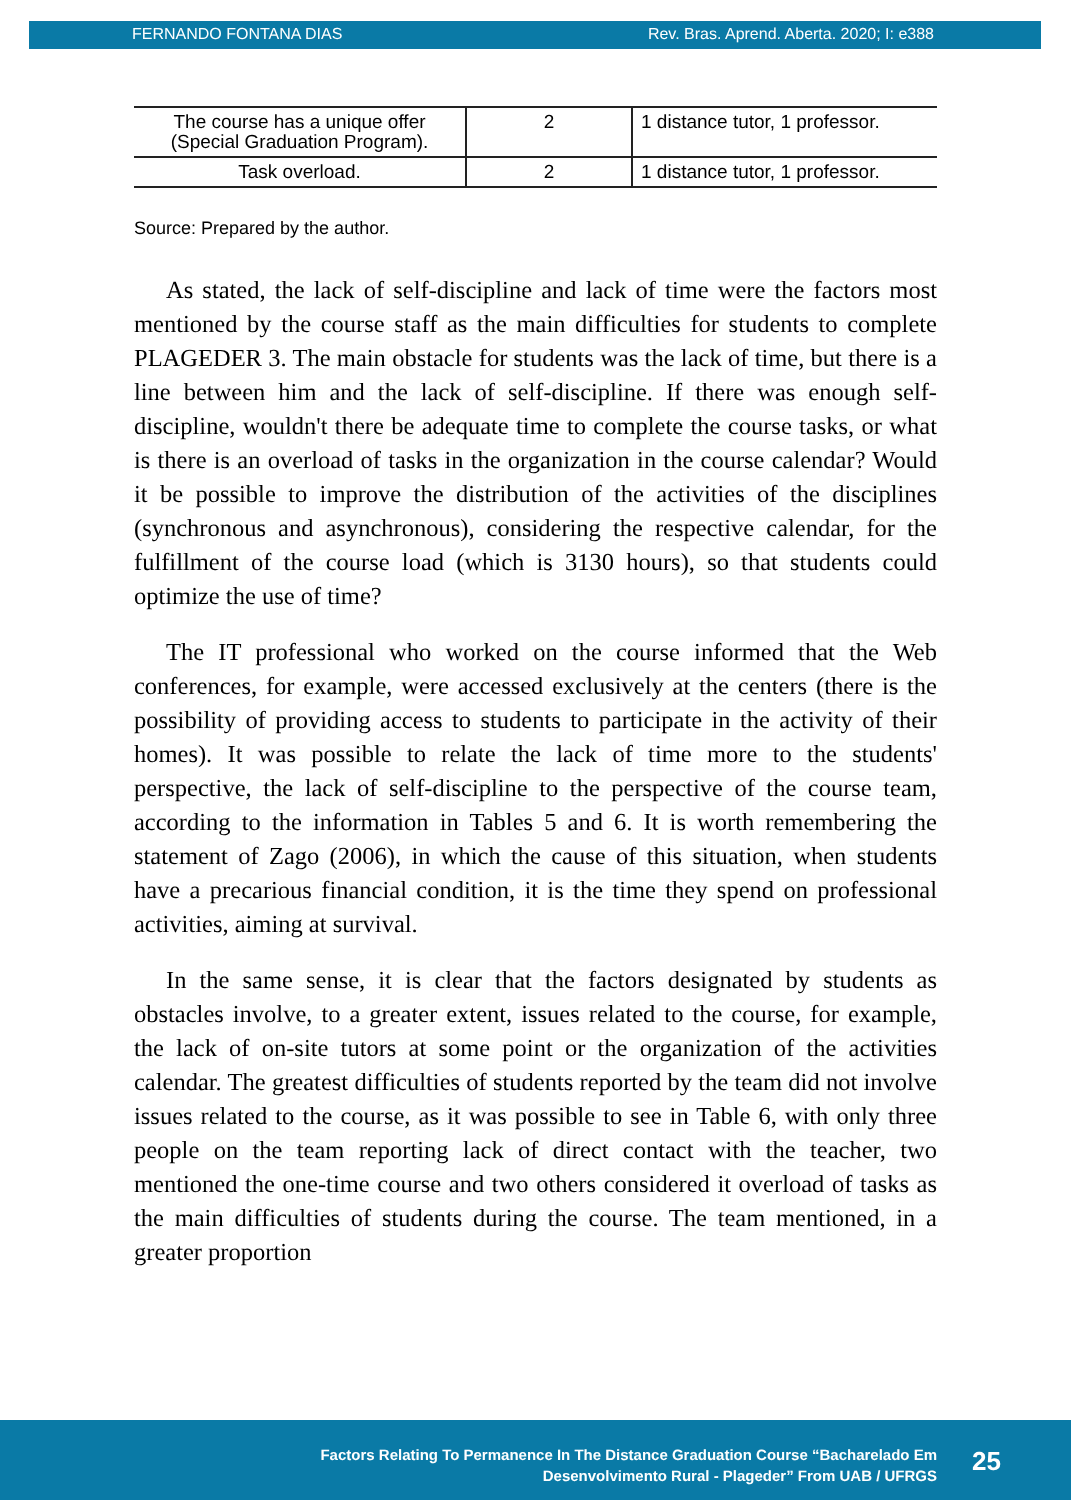FERNANDO FONTANA DIAS Rev. Bras. Aprend. Aberta. 2020; I: e388
| The course has a unique offer (Special Graduation Program). | 2 | 1 distance tutor, 1 professor. |
| Task overload. | 2 | 1 distance tutor, 1 professor. |
Source: Prepared by the author.
As stated, the lack of self-discipline and lack of time were the factors most mentioned by the course staff as the main difficulties for students to complete PLAGEDER 3. The main obstacle for students was the lack of time, but there is a line between him and the lack of self-discipline. If there was enough self-discipline, wouldn't there be adequate time to complete the course tasks, or what is there is an overload of tasks in the organization in the course calendar? Would it be possible to improve the distribution of the activities of the disciplines (synchronous and asynchronous), considering the respective calendar, for the fulfillment of the course load (which is 3130 hours), so that students could optimize the use of time?
The IT professional who worked on the course informed that the Web conferences, for example, were accessed exclusively at the centers (there is the possibility of providing access to students to participate in the activity of their homes). It was possible to relate the lack of time more to the students' perspective, the lack of self-discipline to the perspective of the course team, according to the information in Tables 5 and 6. It is worth remembering the statement of Zago (2006), in which the cause of this situation, when students have a precarious financial condition, it is the time they spend on professional activities, aiming at survival.
In the same sense, it is clear that the factors designated by students as obstacles involve, to a greater extent, issues related to the course, for example, the lack of on-site tutors at some point or the organization of the activities calendar. The greatest difficulties of students reported by the team did not involve issues related to the course, as it was possible to see in Table 6, with only three people on the team reporting lack of direct contact with the teacher, two mentioned the one-time course and two others considered it overload of tasks as the main difficulties of students during the course. The team mentioned, in a greater proportion
Factors Relating To Permanence In The Distance Graduation Course “Bacharelado Em
Desenvolvimento Rural - Plageder” From UAB / UFRGS
25